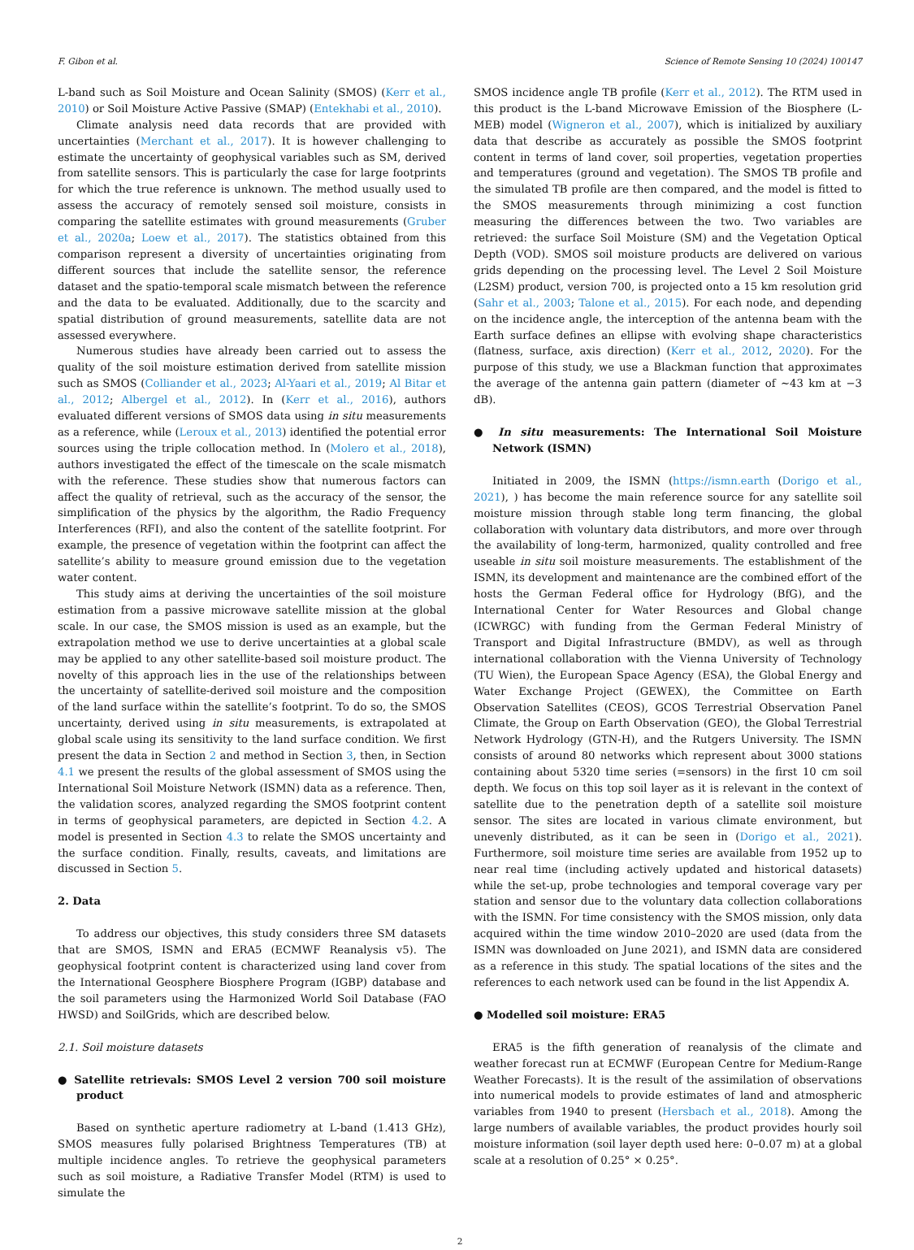F. Gibon et al. Science of Remote Sensing 10 (2024) 100147
L-band such as Soil Moisture and Ocean Salinity (SMOS) (Kerr et al., 2010) or Soil Moisture Active Passive (SMAP) (Entekhabi et al., 2010).
Climate analysis need data records that are provided with uncertainties (Merchant et al., 2017). It is however challenging to estimate the uncertainty of geophysical variables such as SM, derived from satellite sensors. This is particularly the case for large footprints for which the true reference is unknown. The method usually used to assess the accuracy of remotely sensed soil moisture, consists in comparing the satellite estimates with ground measurements (Gruber et al., 2020a; Loew et al., 2017). The statistics obtained from this comparison represent a diversity of uncertainties originating from different sources that include the satellite sensor, the reference dataset and the spatio-temporal scale mismatch between the reference and the data to be evaluated. Additionally, due to the scarcity and spatial distribution of ground measurements, satellite data are not assessed everywhere.
Numerous studies have already been carried out to assess the quality of the soil moisture estimation derived from satellite mission such as SMOS (Colliander et al., 2023; Al-Yaari et al., 2019; Al Bitar et al., 2012; Albergel et al., 2012). In (Kerr et al., 2016), authors evaluated different versions of SMOS data using in situ measurements as a reference, while (Leroux et al., 2013) identified the potential error sources using the triple collocation method. In (Molero et al., 2018), authors investigated the effect of the timescale on the scale mismatch with the reference. These studies show that numerous factors can affect the quality of retrieval, such as the accuracy of the sensor, the simplification of the physics by the algorithm, the Radio Frequency Interferences (RFI), and also the content of the satellite footprint. For example, the presence of vegetation within the footprint can affect the satellite’s ability to measure ground emission due to the vegetation water content.
This study aims at deriving the uncertainties of the soil moisture estimation from a passive microwave satellite mission at the global scale. In our case, the SMOS mission is used as an example, but the extrapolation method we use to derive uncertainties at a global scale may be applied to any other satellite-based soil moisture product. The novelty of this approach lies in the use of the relationships between the uncertainty of satellite-derived soil moisture and the composition of the land surface within the satellite’s footprint. To do so, the SMOS uncertainty, derived using in situ measurements, is extrapolated at global scale using its sensitivity to the land surface condition. We first present the data in Section 2 and method in Section 3, then, in Section 4.1 we present the results of the global assessment of SMOS using the International Soil Moisture Network (ISMN) data as a reference. Then, the validation scores, analyzed regarding the SMOS footprint content in terms of geophysical parameters, are depicted in Section 4.2. A model is presented in Section 4.3 to relate the SMOS uncertainty and the surface condition. Finally, results, caveats, and limitations are discussed in Section 5.
2. Data
To address our objectives, this study considers three SM datasets that are SMOS, ISMN and ERA5 (ECMWF Reanalysis v5). The geophysical footprint content is characterized using land cover from the International Geosphere Biosphere Program (IGBP) database and the soil parameters using the Harmonized World Soil Database (FAO HWSD) and SoilGrids, which are described below.
2.1. Soil moisture datasets
● Satellite retrievals: SMOS Level 2 version 700 soil moisture product
Based on synthetic aperture radiometry at L-band (1.413 GHz), SMOS measures fully polarised Brightness Temperatures (TB) at multiple incidence angles. To retrieve the geophysical parameters such as soil moisture, a Radiative Transfer Model (RTM) is used to simulate the
SMOS incidence angle TB profile (Kerr et al., 2012). The RTM used in this product is the L-band Microwave Emission of the Biosphere (L-MEB) model (Wigneron et al., 2007), which is initialized by auxiliary data that describe as accurately as possible the SMOS footprint content in terms of land cover, soil properties, vegetation properties and temperatures (ground and vegetation). The SMOS TB profile and the simulated TB profile are then compared, and the model is fitted to the SMOS measurements through minimizing a cost function measuring the differences between the two. Two variables are retrieved: the surface Soil Moisture (SM) and the Vegetation Optical Depth (VOD). SMOS soil moisture products are delivered on various grids depending on the processing level. The Level 2 Soil Moisture (L2SM) product, version 700, is projected onto a 15 km resolution grid (Sahr et al., 2003; Talone et al., 2015). For each node, and depending on the incidence angle, the interception of the antenna beam with the Earth surface defines an ellipse with evolving shape characteristics (flatness, surface, axis direction) (Kerr et al., 2012, 2020). For the purpose of this study, we use a Blackman function that approximates the average of the antenna gain pattern (diameter of ∼43 km at −3 dB).
● In situ measurements: The International Soil Moisture Network (ISMN)
Initiated in 2009, the ISMN (https://ismn.earth (Dorigo et al., 2021), ) has become the main reference source for any satellite soil moisture mission through stable long term financing, the global collaboration with voluntary data distributors, and more over through the availability of long-term, harmonized, quality controlled and free useable in situ soil moisture measurements. The establishment of the ISMN, its development and maintenance are the combined effort of the hosts the German Federal office for Hydrology (BfG), and the International Center for Water Resources and Global change (ICWRGC) with funding from the German Federal Ministry of Transport and Digital Infrastructure (BMDV), as well as through international collaboration with the Vienna University of Technology (TU Wien), the European Space Agency (ESA), the Global Energy and Water Exchange Project (GEWEX), the Committee on Earth Observation Satellites (CEOS), GCOS Terrestrial Observation Panel Climate, the Group on Earth Observation (GEO), the Global Terrestrial Network Hydrology (GTN-H), and the Rutgers University. The ISMN consists of around 80 networks which represent about 3000 stations containing about 5320 time series (=sensors) in the first 10 cm soil depth. We focus on this top soil layer as it is relevant in the context of satellite due to the penetration depth of a satellite soil moisture sensor. The sites are located in various climate environment, but unevenly distributed, as it can be seen in (Dorigo et al., 2021). Furthermore, soil moisture time series are available from 1952 up to near real time (including actively updated and historical datasets) while the set-up, probe technologies and temporal coverage vary per station and sensor due to the voluntary data collection collaborations with the ISMN. For time consistency with the SMOS mission, only data acquired within the time window 2010–2020 are used (data from the ISMN was downloaded on June 2021), and ISMN data are considered as a reference in this study. The spatial locations of the sites and the references to each network used can be found in the list Appendix A.
● Modelled soil moisture: ERA5
ERA5 is the fifth generation of reanalysis of the climate and weather forecast run at ECMWF (European Centre for Medium-Range Weather Forecasts). It is the result of the assimilation of observations into numerical models to provide estimates of land and atmospheric variables from 1940 to present (Hersbach et al., 2018). Among the large numbers of available variables, the product provides hourly soil moisture information (soil layer depth used here: 0–0.07 m) at a global scale at a resolution of 0.25° × 0.25°.
2